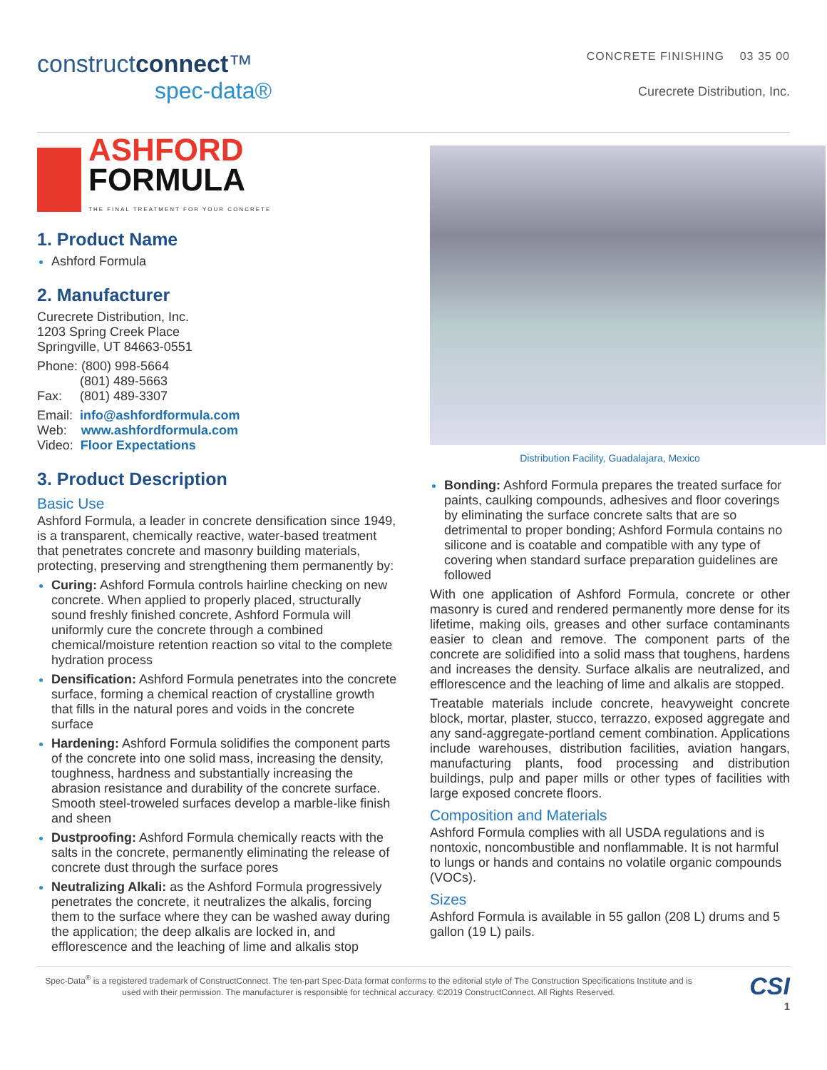constructconnect™
spec-data®
CONCRETE FINISHING 03 35 00
Curecrete Distribution, Inc.
ASHFORD
FORMULA
THE FINAL TREATMENT FOR YOUR CONCRETE
1. Product Name
Ashford Formula
2. Manufacturer
Curecrete Distribution, Inc.
1203 Spring Creek Place
Springville, UT 84663-0551
Phone: (800) 998-5664
(801) 489-5663
Fax: (801) 489-3307
Email: info@ashfordformula.com
Web: www.ashfordformula.com
Video: Floor Expectations
3. Product Description
Basic Use
Ashford Formula, a leader in concrete densification since 1949, is a transparent, chemically reactive, water-based treatment that penetrates concrete and masonry building materials, protecting, preserving and strengthening them permanently by:
Curing: Ashford Formula controls hairline checking on new concrete. When applied to properly placed, structurally sound freshly finished concrete, Ashford Formula will uniformly cure the concrete through a combined chemical/moisture retention reaction so vital to the complete hydration process
Densification: Ashford Formula penetrates into the concrete surface, forming a chemical reaction of crystalline growth that fills in the natural pores and voids in the concrete surface
Hardening: Ashford Formula solidifies the component parts of the concrete into one solid mass, increasing the density, toughness, hardness and substantially increasing the abrasion resistance and durability of the concrete surface. Smooth steel-troweled surfaces develop a marble-like finish and sheen
Dustproofing: Ashford Formula chemically reacts with the salts in the concrete, permanently eliminating the release of concrete dust through the surface pores
Neutralizing Alkali: as the Ashford Formula progressively penetrates the concrete, it neutralizes the alkalis, forcing them to the surface where they can be washed away during the application; the deep alkalis are locked in, and efflorescence and the leaching of lime and alkalis stop
Distribution Facility, Guadalajara, Mexico
Bonding: Ashford Formula prepares the treated surface for paints, caulking compounds, adhesives and floor coverings by eliminating the surface concrete salts that are so detrimental to proper bonding; Ashford Formula contains no silicone and is coatable and compatible with any type of covering when standard surface preparation guidelines are followed
With one application of Ashford Formula, concrete or other masonry is cured and rendered permanently more dense for its lifetime, making oils, greases and other surface contaminants easier to clean and remove. The component parts of the concrete are solidified into a solid mass that toughens, hardens and increases the density. Surface alkalis are neutralized, and efflorescence and the leaching of lime and alkalis are stopped.
Treatable materials include concrete, heavyweight concrete block, mortar, plaster, stucco, terrazzo, exposed aggregate and any sand-aggregate-portland cement combination. Applications include warehouses, distribution facilities, aviation hangars, manufacturing plants, food processing and distribution buildings, pulp and paper mills or other types of facilities with large exposed concrete floors.
Composition and Materials
Ashford Formula complies with all USDA regulations and is nontoxic, noncombustible and nonflammable. It is not harmful to lungs or hands and contains no volatile organic compounds (VOCs).
Sizes
Ashford Formula is available in 55 gallon (208 L) drums and 5 gallon (19 L) pails.
Spec-Data<sup>®</sup> is a registered trademark of ConstructConnect. The ten-part Spec-Data format conforms to the editorial style of The Construction Specifications Institute and is used with their permission. The manufacturer is responsible for technical accuracy. ©2019 ConstructConnect. All Rights Reserved.
CSI
1